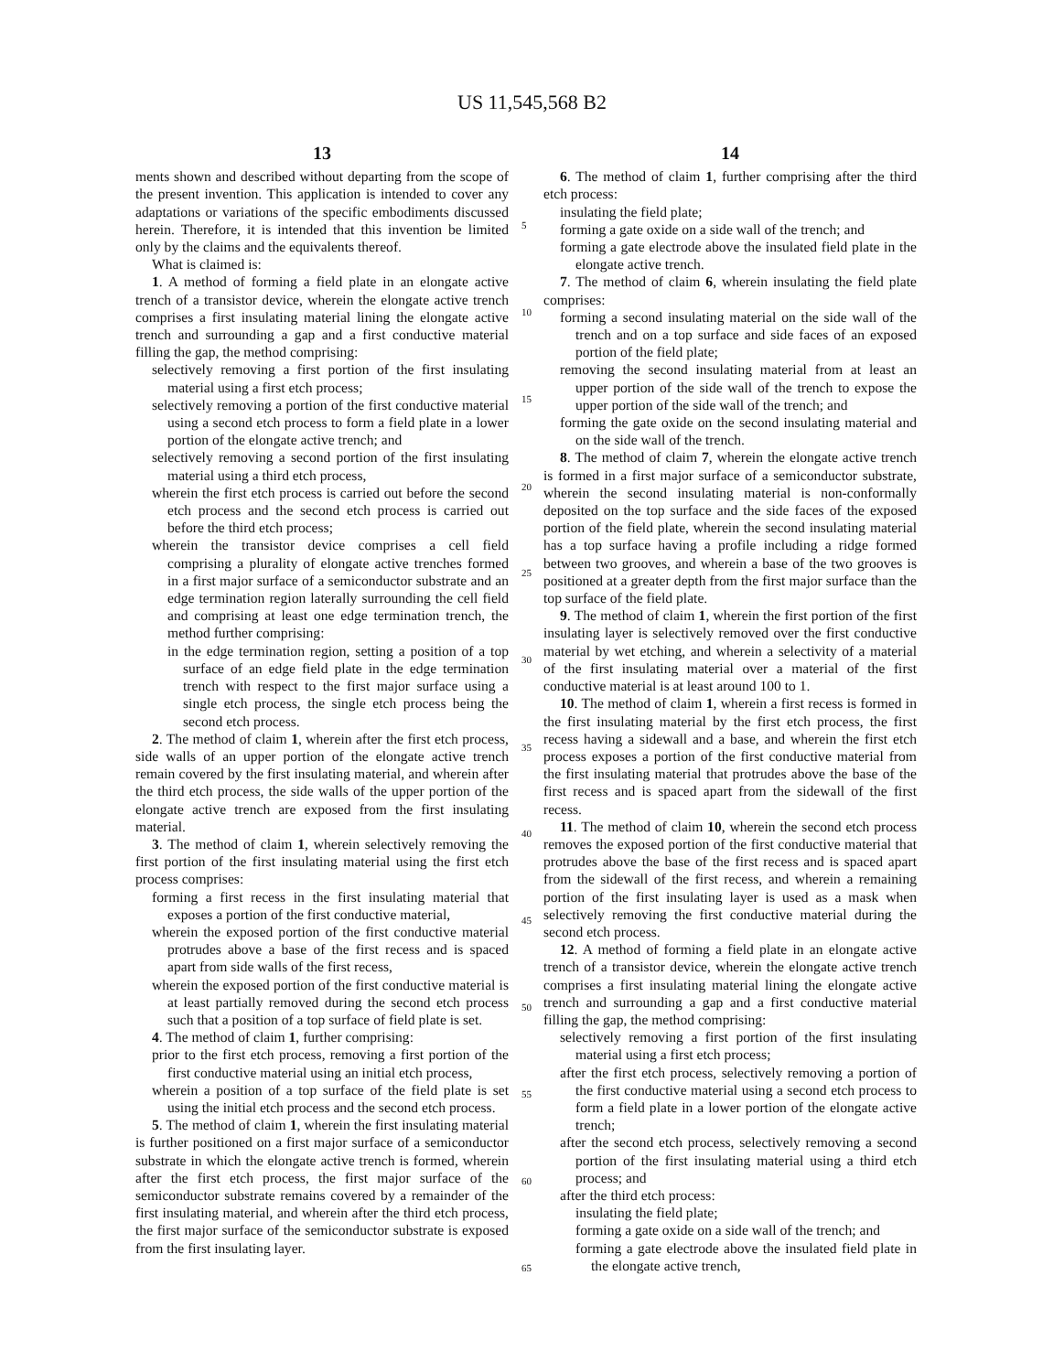US 11,545,568 B2
13
ments shown and described without departing from the scope of the present invention. This application is intended to cover any adaptations or variations of the specific embodiments discussed herein. Therefore, it is intended that this invention be limited only by the claims and the equivalents thereof.
What is claimed is:
1. A method of forming a field plate in an elongate active trench of a transistor device, wherein the elongate active trench comprises a first insulating material lining the elongate active trench and surrounding a gap and a first conductive material filling the gap, the method comprising:
selectively removing a first portion of the first insulating material using a first etch process;
selectively removing a portion of the first conductive material using a second etch process to form a field plate in a lower portion of the elongate active trench; and
selectively removing a second portion of the first insulating material using a third etch process,
wherein the first etch process is carried out before the second etch process and the second etch process is carried out before the third etch process;
wherein the transistor device comprises a cell field comprising a plurality of elongate active trenches formed in a first major surface of a semiconductor substrate and an edge termination region laterally surrounding the cell field and comprising at least one edge termination trench, the method further comprising:
in the edge termination region, setting a position of a top surface of an edge field plate in the edge termination trench with respect to the first major surface using a single etch process, the single etch process being the second etch process.
2. The method of claim 1, wherein after the first etch process, side walls of an upper portion of the elongate active trench remain covered by the first insulating material, and wherein after the third etch process, the side walls of the upper portion of the elongate active trench are exposed from the first insulating material.
3. The method of claim 1, wherein selectively removing the first portion of the first insulating material using the first etch process comprises:
forming a first recess in the first insulating material that exposes a portion of the first conductive material,
wherein the exposed portion of the first conductive material protrudes above a base of the first recess and is spaced apart from side walls of the first recess,
wherein the exposed portion of the first conductive material is at least partially removed during the second etch process such that a position of a top surface of field plate is set.
4. The method of claim 1, further comprising:
prior to the first etch process, removing a first portion of the first conductive material using an initial etch process,
wherein a position of a top surface of the field plate is set using the initial etch process and the second etch process.
5. The method of claim 1, wherein the first insulating material is further positioned on a first major surface of a semiconductor substrate in which the elongate active trench is formed, wherein after the first etch process, the first major surface of the semiconductor substrate remains covered by a remainder of the first insulating material, and wherein after the third etch process, the first major surface of the semiconductor substrate is exposed from the first insulating layer.
14
6. The method of claim 1, further comprising after the third etch process:
insulating the field plate;
forming a gate oxide on a side wall of the trench; and
forming a gate electrode above the insulated field plate in the elongate active trench.
7. The method of claim 6, wherein insulating the field plate comprises:
forming a second insulating material on the side wall of the trench and on a top surface and side faces of an exposed portion of the field plate;
removing the second insulating material from at least an upper portion of the side wall of the trench to expose the upper portion of the side wall of the trench; and
forming the gate oxide on the second insulating material and on the side wall of the trench.
8. The method of claim 7, wherein the elongate active trench is formed in a first major surface of a semiconductor substrate, wherein the second insulating material is non-conformally deposited on the top surface and the side faces of the exposed portion of the field plate, wherein the second insulating material has a top surface having a profile including a ridge formed between two grooves, and wherein a base of the two grooves is positioned at a greater depth from the first major surface than the top surface of the field plate.
9. The method of claim 1, wherein the first portion of the first insulating layer is selectively removed over the first conductive material by wet etching, and wherein a selectivity of a material of the first insulating material over a material of the first conductive material is at least around 100 to 1.
10. The method of claim 1, wherein a first recess is formed in the first insulating material by the first etch process, the first recess having a sidewall and a base, and wherein the first etch process exposes a portion of the first conductive material from the first insulating material that protrudes above the base of the first recess and is spaced apart from the sidewall of the first recess.
11. The method of claim 10, wherein the second etch process removes the exposed portion of the first conductive material that protrudes above the base of the first recess and is spaced apart from the sidewall of the first recess, and wherein a remaining portion of the first insulating layer is used as a mask when selectively removing the first conductive material during the second etch process.
12. A method of forming a field plate in an elongate active trench of a transistor device, wherein the elongate active trench comprises a first insulating material lining the elongate active trench and surrounding a gap and a first conductive material filling the gap, the method comprising:
selectively removing a first portion of the first insulating material using a first etch process;
after the first etch process, selectively removing a portion of the first conductive material using a second etch process to form a field plate in a lower portion of the elongate active trench;
after the second etch process, selectively removing a second portion of the first insulating material using a third etch process; and
after the third etch process:
insulating the field plate;
forming a gate oxide on a side wall of the trench; and
forming a gate electrode above the insulated field plate in the elongate active trench,
5
10
15
20
25
30
35
40
45
50
55
60
65